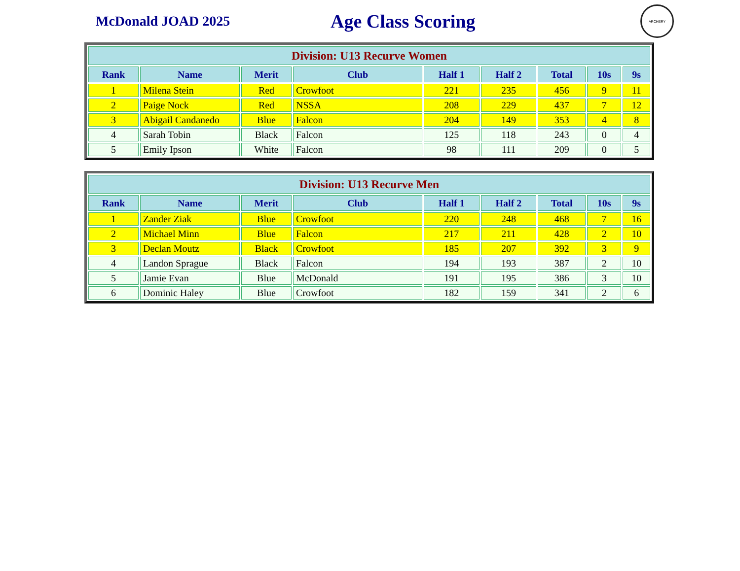McDonald JOAD 2025
Age Class Scoring
ARCHERY
| Division: U13 Recurve Women | | | | | | | | |
| --- | --- | --- | --- | --- | --- | --- | --- | --- |
| Rank | Name | Merit | Club | Half 1 | Half 2 | Total | 10s | 9s |
| 1 | Milena Stein | Red | Crowfoot | 221 | 235 | 456 | 9 | 11 |
| 2 | Paige Nock | Red | NSSA | 208 | 229 | 437 | 7 | 12 |
| 3 | Abigail Candanedo | Blue | Falcon | 204 | 149 | 353 | 4 | 8 |
| 4 | Sarah Tobin | Black | Falcon | 125 | 118 | 243 | 0 | 4 |
| 5 | Emily Ipson | White | Falcon | 98 | 111 | 209 | 0 | 5 |
| Division: U13 Recurve Men | | | | | | | | |
| --- | --- | --- | --- | --- | --- | --- | --- | --- |
| Rank | Name | Merit | Club | Half 1 | Half 2 | Total | 10s | 9s |
| 1 | Zander Ziak | Blue | Crowfoot | 220 | 248 | 468 | 7 | 16 |
| 2 | Michael Minn | Blue | Falcon | 217 | 211 | 428 | 2 | 10 |
| 3 | Declan Moutz | Black | Crowfoot | 185 | 207 | 392 | 3 | 9 |
| 4 | Landon Sprague | Black | Falcon | 194 | 193 | 387 | 2 | 10 |
| 5 | Jamie Evan | Blue | McDonald | 191 | 195 | 386 | 3 | 10 |
| 6 | Dominic Haley | Blue | Crowfoot | 182 | 159 | 341 | 2 | 6 |